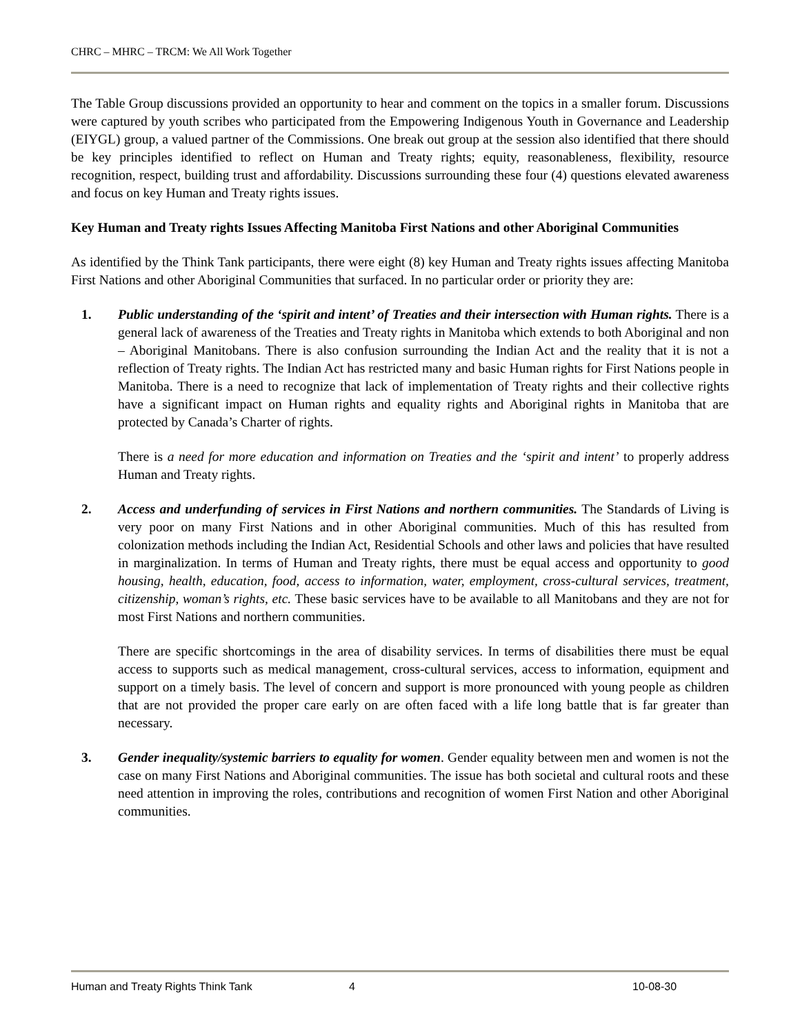CHRC – MHRC – TRCM: We All Work Together
The Table Group discussions provided an opportunity to hear and comment on the topics in a smaller forum. Discussions were captured by youth scribes who participated from the Empowering Indigenous Youth in Governance and Leadership (EIYGL) group, a valued partner of the Commissions. One break out group at the session also identified that there should be key principles identified to reflect on Human and Treaty rights; equity, reasonableness, flexibility, resource recognition, respect, building trust and affordability. Discussions surrounding these four (4) questions elevated awareness and focus on key Human and Treaty rights issues.
Key Human and Treaty rights Issues Affecting Manitoba First Nations and other Aboriginal Communities
As identified by the Think Tank participants, there were eight (8) key Human and Treaty rights issues affecting Manitoba First Nations and other Aboriginal Communities that surfaced. In no particular order or priority they are:
1. Public understanding of the ‘spirit and intent’ of Treaties and their intersection with Human rights. There is a general lack of awareness of the Treaties and Treaty rights in Manitoba which extends to both Aboriginal and non – Aboriginal Manitobans. There is also confusion surrounding the Indian Act and the reality that it is not a reflection of Treaty rights. The Indian Act has restricted many and basic Human rights for First Nations people in Manitoba. There is a need to recognize that lack of implementation of Treaty rights and their collective rights have a significant impact on Human rights and equality rights and Aboriginal rights in Manitoba that are protected by Canada’s Charter of rights.
There is a need for more education and information on Treaties and the ‘spirit and intent’ to properly address Human and Treaty rights.
2. Access and underfunding of services in First Nations and northern communities. The Standards of Living is very poor on many First Nations and in other Aboriginal communities. Much of this has resulted from colonization methods including the Indian Act, Residential Schools and other laws and policies that have resulted in marginalization. In terms of Human and Treaty rights, there must be equal access and opportunity to good housing, health, education, food, access to information, water, employment, cross-cultural services, treatment, citizenship, woman’s rights, etc. These basic services have to be available to all Manitobans and they are not for most First Nations and northern communities.
There are specific shortcomings in the area of disability services. In terms of disabilities there must be equal access to supports such as medical management, cross-cultural services, access to information, equipment and support on a timely basis. The level of concern and support is more pronounced with young people as children that are not provided the proper care early on are often faced with a life long battle that is far greater than necessary.
3. Gender inequality/systemic barriers to equality for women. Gender equality between men and women is not the case on many First Nations and Aboriginal communities. The issue has both societal and cultural roots and these need attention in improving the roles, contributions and recognition of women First Nation and other Aboriginal communities.
Human and Treaty Rights Think Tank 4 10-08-30